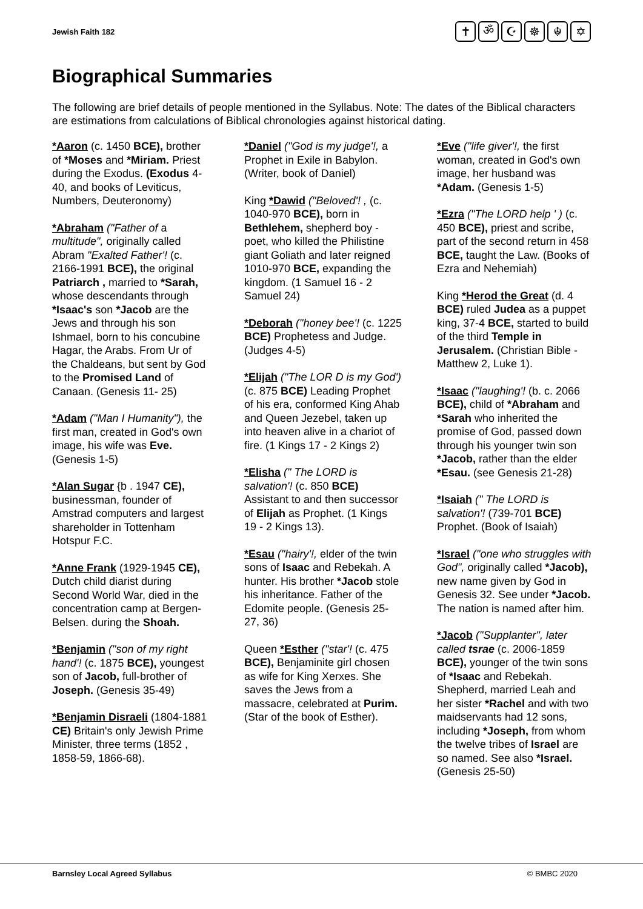Jewish Faith 182
✝ ॐ ☪ ☸ ☬ ✡
Biographical Summaries
The following are brief details of people mentioned in the Syllabus. Note: The dates of the Biblical characters are estimations from calculations of Biblical chronologies against historical dating.
*Aaron (c. 1450 BCE), brother of *Moses and *Miriam. Priest during the Exodus. (Exodus 4-40, and books of Leviticus, Numbers, Deuteronomy)
*Abraham ("Father of a multitude", originally called Abram "Exalted Father'! (c. 2166-1991 BCE), the original Patriarch , married to *Sarah, whose descendants through *Isaac's son *Jacob are the Jews and through his son Ishmael, born to his concubine Hagar, the Arabs. From Ur of the Chaldeans, but sent by God to the Promised Land of Canaan. (Genesis 11- 25)
*Adam ("Man I Humanity"), the first man, created in God's own image, his wife was Eve. (Genesis 1-5)
*Alan Sugar {b . 1947 CE), businessman, founder of Amstrad computers and largest shareholder in Tottenham Hotspur F.C.
*Anne Frank (1929-1945 CE), Dutch child diarist during Second World War, died in the concentration camp at Bergen-Belsen. during the Shoah.
*Benjamin ("son of my right hand'! (c. 1875 BCE), youngest son of Jacob, full-brother of Joseph. (Genesis 35-49)
*Benjamin Disraeli (1804-1881 CE) Britain's only Jewish Prime Minister, three terms (1852 , 1858-59, 1866-68).
*Daniel ("God is my judge'!, a Prophet in Exile in Babylon. (Writer, book of Daniel)
King *Dawid ("Beloved'! , (c. 1040-970 BCE), born in Bethlehem, shepherd boy - poet, who killed the Philistine giant Goliath and later reigned 1010-970 BCE, expanding the kingdom. (1 Samuel 16 - 2 Samuel 24)
*Deborah ("honey bee'! (c. 1225 BCE) Prophetess and Judge. (Judges 4-5)
*Elijah ("The LOR D is my God') (c. 875 BCE) Leading Prophet of his era, conformed King Ahab and Queen Jezebel, taken up into heaven alive in a chariot of fire. (1 Kings 17 - 2 Kings 2)
*Elisha (" The LORD is salvation'! (c. 850 BCE) Assistant to and then successor of Elijah as Prophet. (1 Kings 19 - 2 Kings 13).
*Esau ("hairy'!, elder of the twin sons of Isaac and Rebekah. A hunter. His brother *Jacob stole his inheritance. Father of the Edomite people. (Genesis 25-27, 36)
Queen *Esther ("star'! (c. 475 BCE), Benjaminite girl chosen as wife for King Xerxes. She saves the Jews from a massacre, celebrated at Purim. (Star of the book of Esther).
*Eve ("life giver'!, the first woman, created in God's own image, her husband was *Adam. (Genesis 1-5)
*Ezra ("The LORD help ' ) (c. 450 BCE), priest and scribe, part of the second return in 458 BCE, taught the Law. (Books of Ezra and Nehemiah)
King *Herod the Great (d. 4 BCE) ruled Judea as a puppet king, 37-4 BCE, started to build of the third Temple in Jerusalem. (Christian Bible - Matthew 2, Luke 1).
*Isaac ("laughing'! (b. c. 2066 BCE), child of *Abraham and *Sarah who inherited the promise of God, passed down through his younger twin son *Jacob, rather than the elder *Esau. (see Genesis 21-28)
*Isaiah (" The LORD is salvation'! (739-701 BCE) Prophet. (Book of Isaiah)
*Israel ("one who struggles with God", originally called *Jacob), new name given by God in Genesis 32. See under *Jacob. The nation is named after him.
*Jacob ("Supplanter", later called tsrae (c. 2006-1859 BCE), younger of the twin sons of *Isaac and Rebekah. Shepherd, married Leah and her sister *Rachel and with two maidservants had 12 sons, including *Joseph, from whom the twelve tribes of Israel are so named. See also *Israel. (Genesis 25-50)
Barnsley Local Agreed Syllabus © BMBC 2020